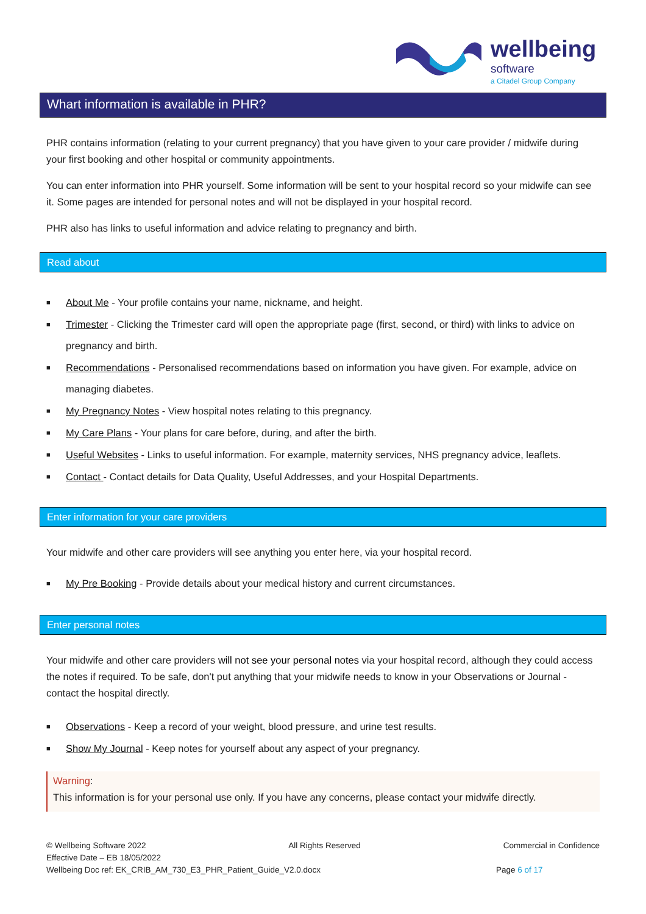wellbeing
software
a Citadel Group Company
Whart information is available in PHR?
PHR contains information (relating to your current pregnancy) that you have given to your care provider / midwife during your first booking and other hospital or community appointments.
You can enter information into PHR yourself. Some information will be sent to your hospital record so your midwife can see it. Some pages are intended for personal notes and will not be displayed in your hospital record.
PHR also has links to useful information and advice relating to pregnancy and birth.
Read about
■ About Me - Your profile contains your name, nickname, and height.
■ Trimester - Clicking the Trimester card will open the appropriate page (first, second, or third) with links to advice on pregnancy and birth.
■ Recommendations - Personalised recommendations based on information you have given. For example, advice on managing diabetes.
■ My Pregnancy Notes - View hospital notes relating to this pregnancy.
■ My Care Plans - Your plans for care before, during, and after the birth.
■ Useful Websites - Links to useful information. For example, maternity services, NHS pregnancy advice, leaflets.
■ Contact - Contact details for Data Quality, Useful Addresses, and your Hospital Departments.
Enter information for your care providers
Your midwife and other care providers will see anything you enter here, via your hospital record.
■ My Pre Booking - Provide details about your medical history and current circumstances.
Enter personal notes
Your midwife and other care providers will not see your personal notes via your hospital record, although they could access the notes if required. To be safe, don't put anything that your midwife needs to know in your Observations or Journal - contact the hospital directly.
■ Observations - Keep a record of your weight, blood pressure, and urine test results.
■ Show My Journal - Keep notes for yourself about any aspect of your pregnancy.
Warning:
This information is for your personal use only. If you have any concerns, please contact your midwife directly.
© Wellbeing Software 2022 All Rights Reserved Commercial in Confidence
Effective Date – EB 18/05/2022
Wellbeing Doc ref: EK_CRIB_AM_730_E3_PHR_Patient_Guide_V2.0.docx Page 6 of 17